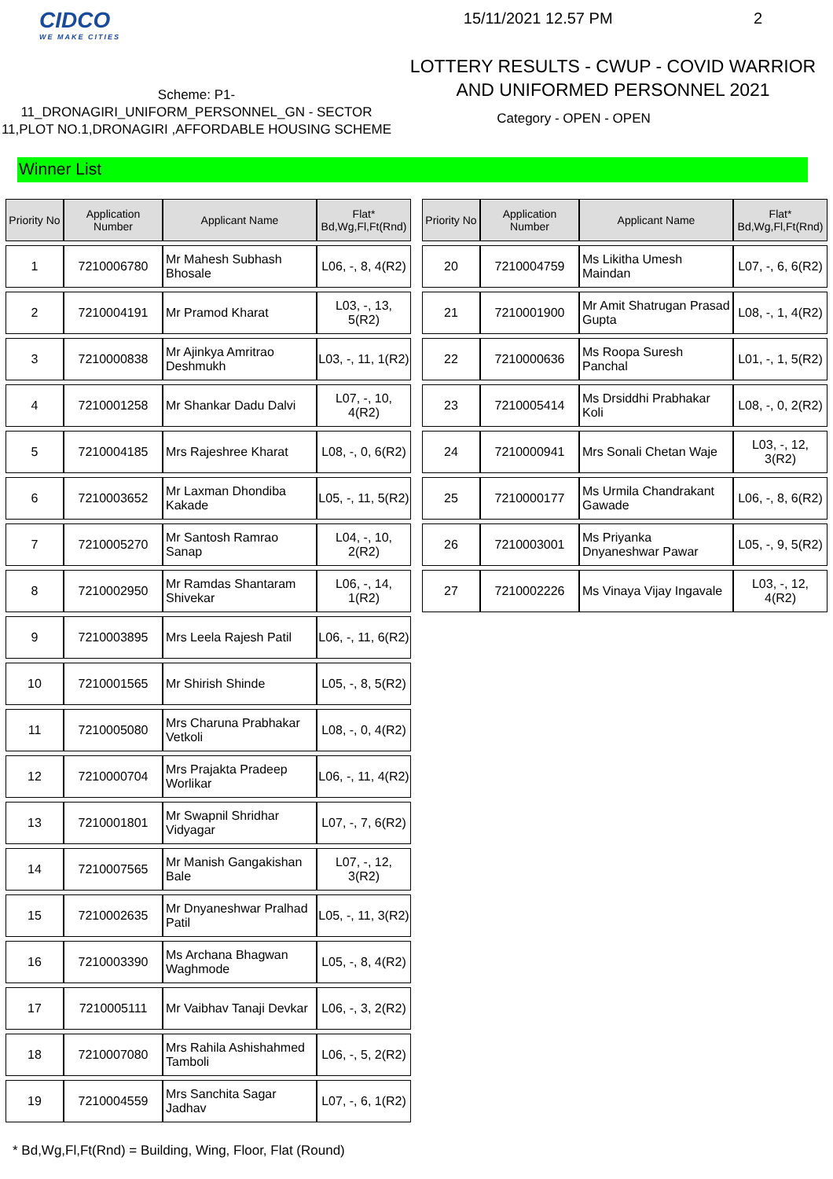CIDCO
WE MAKE CITIES
Scheme: P1-
11_DRONAGIRI_UNIFORM_PERSONNEL_GN - SECTOR 11,PLOT NO.1,DRONAGIRI ,AFFORDABLE HOUSING SCHEME
15/11/2021 12.57 PM 2
LOTTERY RESULTS - CWUP - COVID WARRIOR AND UNIFORMED PERSONNEL 2021
Category - OPEN - OPEN
Winner List
| Priority No | Application Number | Applicant Name | Flat* Bd,Wg,Fl,Ft(Rnd) |
| --- | --- | --- | --- |
| 1 | 7210006780 | Mr Mahesh Subhash Bhosale | L06, -, 8, 4(R2) |
| 2 | 7210004191 | Mr Pramod Kharat | L03, -, 13, 5(R2) |
| 3 | 7210000838 | Mr Ajinkya Amritrao Deshmukh | L03, -, 11, 1(R2) |
| 4 | 7210001258 | Mr Shankar Dadu Dalvi | L07, -, 10, 4(R2) |
| 5 | 7210004185 | Mrs Rajeshree Kharat | L08, -, 0, 6(R2) |
| 6 | 7210003652 | Mr Laxman Dhondiba Kakade | L05, -, 11, 5(R2) |
| 7 | 7210005270 | Mr Santosh Ramrao Sanap | L04, -, 10, 2(R2) |
| 8 | 7210002950 | Mr Ramdas Shantaram Shivekar | L06, -, 14, 1(R2) |
| 9 | 7210003895 | Mrs Leela Rajesh Patil | L06, -, 11, 6(R2) |
| 10 | 7210001565 | Mr Shirish Shinde | L05, -, 8, 5(R2) |
| 11 | 7210005080 | Mrs Charuna Prabhakar Vetkoli | L08, -, 0, 4(R2) |
| 12 | 7210000704 | Mrs Prajakta Pradeep Worlikar | L06, -, 11, 4(R2) |
| 13 | 7210001801 | Mr Swapnil Shridhar Vidyagar | L07, -, 7, 6(R2) |
| 14 | 7210007565 | Mr Manish Gangakishan Bale | L07, -, 12, 3(R2) |
| 15 | 7210002635 | Mr Dnyaneshwar Pralhad Patil | L05, -, 11, 3(R2) |
| 16 | 7210003390 | Ms Archana Bhagwan Waghmode | L05, -, 8, 4(R2) |
| 17 | 7210005111 | Mr Vaibhav Tanaji Devkar | L06, -, 3, 2(R2) |
| 18 | 7210007080 | Mrs Rahila Ashishahmed Tamboli | L06, -, 5, 2(R2) |
| 19 | 7210004559 | Mrs Sanchita Sagar Jadhav | L07, -, 6, 1(R2) |
| Priority No | Application Number | Applicant Name | Flat* Bd,Wg,Fl,Ft(Rnd) |
| --- | --- | --- | --- |
| 20 | 7210004759 | Ms Likitha Umesh Maindan | L07, -, 6, 6(R2) |
| 21 | 7210001900 | Mr Amit Shatrugan Prasad Gupta | L08, -, 1, 4(R2) |
| 22 | 7210000636 | Ms Roopa Suresh Panchal | L01, -, 1, 5(R2) |
| 23 | 7210005414 | Ms Drsiddhi Prabhakar Koli | L08, -, 0, 2(R2) |
| 24 | 7210000941 | Mrs Sonali Chetan Waje | L03, -, 12, 3(R2) |
| 25 | 7210000177 | Ms Urmila Chandrakant Gawade | L06, -, 8, 6(R2) |
| 26 | 7210003001 | Ms Priyanka Dnyaneshwar Pawar | L05, -, 9, 5(R2) |
| 27 | 7210002226 | Ms Vinaya Vijay Ingavale | L03, -, 12, 4(R2) |
* Bd,Wg,Fl,Ft(Rnd) = Building, Wing, Floor, Flat (Round)